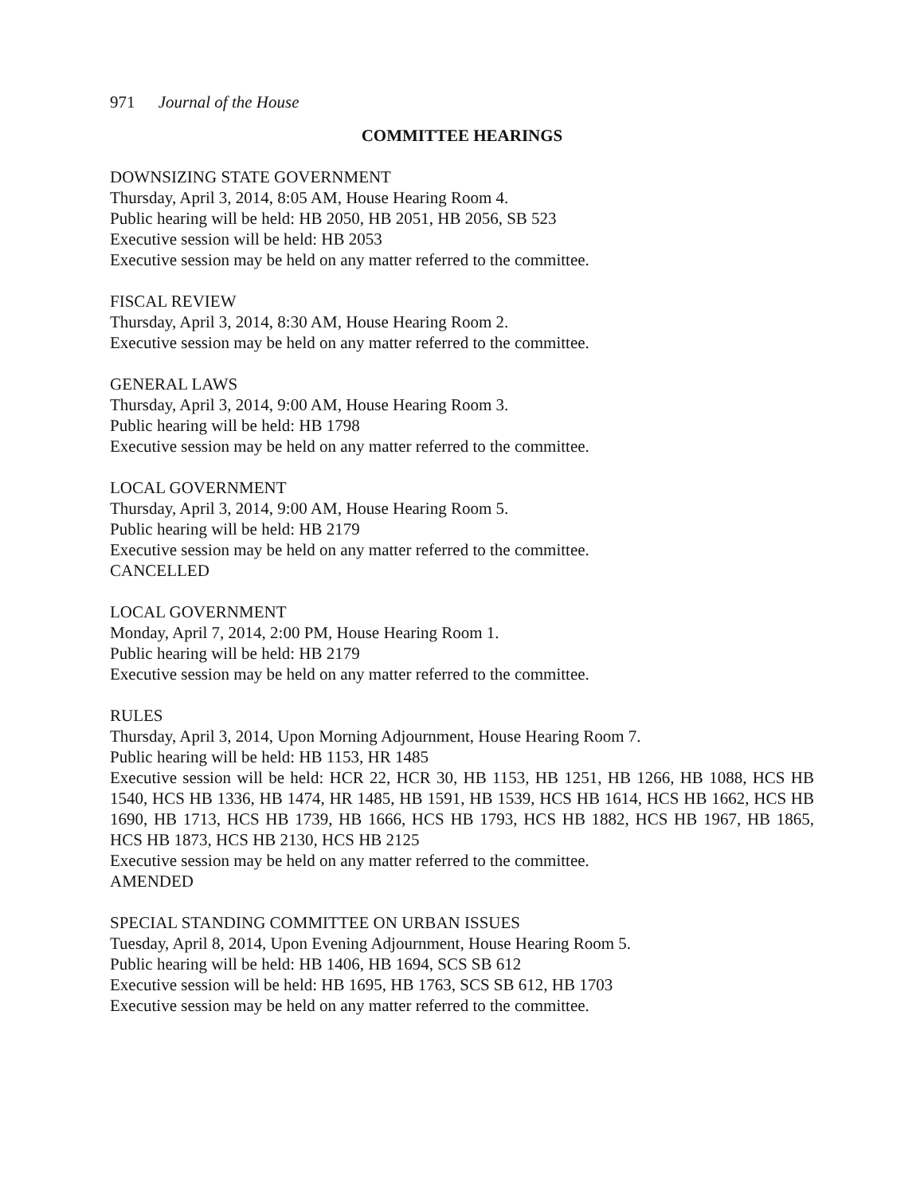971 Journal of the House
COMMITTEE HEARINGS
DOWNSIZING STATE GOVERNMENT
Thursday, April 3, 2014, 8:05 AM, House Hearing Room 4.
Public hearing will be held: HB 2050, HB 2051, HB 2056, SB 523
Executive session will be held: HB 2053
Executive session may be held on any matter referred to the committee.
FISCAL REVIEW
Thursday, April 3, 2014, 8:30 AM, House Hearing Room 2.
Executive session may be held on any matter referred to the committee.
GENERAL LAWS
Thursday, April 3, 2014, 9:00 AM, House Hearing Room 3.
Public hearing will be held: HB 1798
Executive session may be held on any matter referred to the committee.
LOCAL GOVERNMENT
Thursday, April 3, 2014, 9:00 AM, House Hearing Room 5.
Public hearing will be held: HB 2179
Executive session may be held on any matter referred to the committee.
CANCELLED
LOCAL GOVERNMENT
Monday, April 7, 2014, 2:00 PM, House Hearing Room 1.
Public hearing will be held: HB 2179
Executive session may be held on any matter referred to the committee.
RULES
Thursday, April 3, 2014, Upon Morning Adjournment, House Hearing Room 7.
Public hearing will be held: HB 1153, HR 1485
Executive session will be held: HCR 22, HCR 30, HB 1153, HB 1251, HB 1266, HB 1088, HCS HB 1540, HCS HB 1336, HB 1474, HR 1485, HB 1591, HB 1539, HCS HB 1614, HCS HB 1662, HCS HB 1690, HB 1713, HCS HB 1739, HB 1666, HCS HB 1793, HCS HB 1882, HCS HB 1967, HB 1865, HCS HB 1873, HCS HB 2130, HCS HB 2125
Executive session may be held on any matter referred to the committee.
AMENDED
SPECIAL STANDING COMMITTEE ON URBAN ISSUES
Tuesday, April 8, 2014, Upon Evening Adjournment, House Hearing Room 5.
Public hearing will be held: HB 1406, HB 1694, SCS SB 612
Executive session will be held: HB 1695, HB 1763, SCS SB 612, HB 1703
Executive session may be held on any matter referred to the committee.